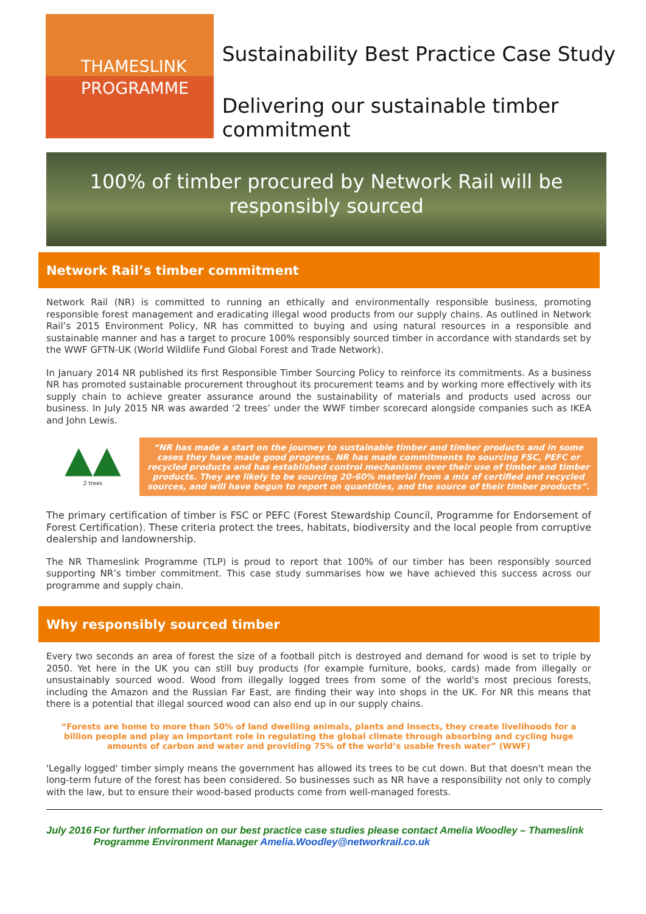THAMESLINK
PROGRAMME
Sustainability Best Practice Case Study
Delivering our sustainable timber commitment
100% of timber procured by Network Rail will be responsibly sourced
Network Rail’s timber commitment
Network Rail (NR) is committed to running an ethically and environmentally responsible business, promoting responsible forest management and eradicating illegal wood products from our supply chains. As outlined in Network Rail’s 2015 Environment Policy, NR has committed to buying and using natural resources in a responsible and sustainable manner and has a target to procure 100% responsibly sourced timber in accordance with standards set by the WWF GFTN-UK (World Wildlife Fund Global Forest and Trade Network).
In January 2014 NR published its first Responsible Timber Sourcing Policy to reinforce its commitments. As a business NR has promoted sustainable procurement throughout its procurement teams and by working more effectively with its supply chain to achieve greater assurance around the sustainability of materials and products used across our business. In July 2015 NR was awarded ‘2 trees’ under the WWF timber scorecard alongside companies such as IKEA and John Lewis.
▲▲
2 trees
“NR has made a start on the journey to sustainable timber and timber products and in some cases they have made good progress. NR has made commitments to sourcing FSC, PEFC or recycled products and has established control mechanisms over their use of timber and timber products. They are likely to be sourcing 20-60% material from a mix of certified and recycled sources, and will have begun to report on quantities, and the source of their timber products”.
The primary certification of timber is FSC or PEFC (Forest Stewardship Council, Programme for Endorsement of Forest Certification). These criteria protect the trees, habitats, biodiversity and the local people from corruptive dealership and landownership.
The NR Thameslink Programme (TLP) is proud to report that 100% of our timber has been responsibly sourced supporting NR’s timber commitment. This case study summarises how we have achieved this success across our programme and supply chain.
Why responsibly sourced timber
Every two seconds an area of forest the size of a football pitch is destroyed and demand for wood is set to triple by 2050. Yet here in the UK you can still buy products (for example furniture, books, cards) made from illegally or unsustainably sourced wood. Wood from illegally logged trees from some of the world's most precious forests, including the Amazon and the Russian Far East, are finding their way into shops in the UK. For NR this means that there is a potential that illegal sourced wood can also end up in our supply chains.
“Forests are home to more than 50% of land dwelling animals, plants and insects, they create livelihoods for a billion people and play an important role in regulating the global climate through absorbing and cycling huge amounts of carbon and water and providing 75% of the world’s usable fresh water” (WWF)
'Legally logged' timber simply means the government has allowed its trees to be cut down. But that doesn't mean the long-term future of the forest has been considered. So businesses such as NR have a responsibility not only to comply with the law, but to ensure their wood-based products come from well-managed forests.
July 2016 For further information on our best practice case studies please contact Amelia Woodley – Thameslink Programme Environment Manager Amelia.Woodley@networkrail.co.uk